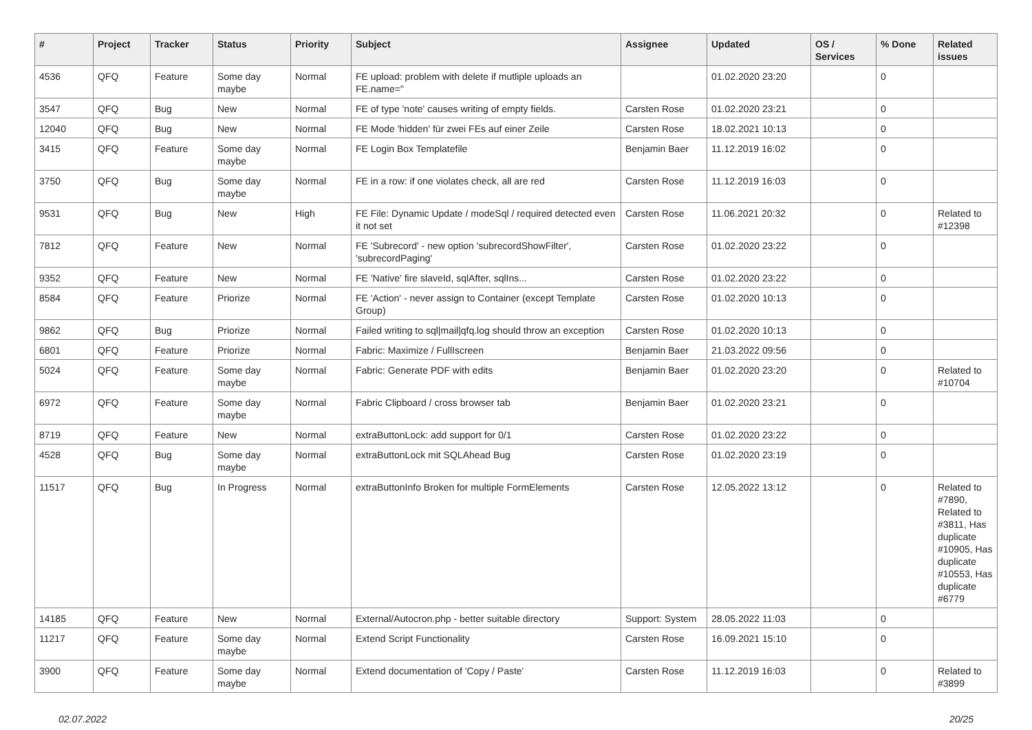| # | Project | Tracker | Status | Priority | Subject | Assignee | Updated | OS / Services | % Done | Related issues |
| --- | --- | --- | --- | --- | --- | --- | --- | --- | --- | --- |
| 4536 | QFQ | Feature | Some day maybe | Normal | FE upload: problem with delete if mutliple uploads an FE.name=" | | 01.02.2020 23:20 | | 0 | |
| 3547 | QFQ | Bug | New | Normal | FE of type 'note' causes writing of empty fields. | Carsten Rose | 01.02.2020 23:21 | | 0 | |
| 12040 | QFQ | Bug | New | Normal | FE Mode 'hidden' für zwei FEs auf einer Zeile | Carsten Rose | 18.02.2021 10:13 | | 0 | |
| 3415 | QFQ | Feature | Some day maybe | Normal | FE Login Box Templatefile | Benjamin Baer | 11.12.2019 16:02 | | 0 | |
| 3750 | QFQ | Bug | Some day maybe | Normal | FE in a row: if one violates check, all are red | Carsten Rose | 11.12.2019 16:03 | | 0 | |
| 9531 | QFQ | Bug | New | High | FE File: Dynamic Update / modeSql / required detected even it not set | Carsten Rose | 11.06.2021 20:32 | | 0 | Related to #12398 |
| 7812 | QFQ | Feature | New | Normal | FE 'Subrecord' - new option 'subrecordShowFilter', 'subrecordPaging' | Carsten Rose | 01.02.2020 23:22 | | 0 | |
| 9352 | QFQ | Feature | New | Normal | FE 'Native' fire slaveId, sqlAfter, sqlIns... | Carsten Rose | 01.02.2020 23:22 | | 0 | |
| 8584 | QFQ | Feature | Priorize | Normal | FE 'Action' - never assign to Container (except Template Group) | Carsten Rose | 01.02.2020 10:13 | | 0 | |
| 9862 | QFQ | Bug | Priorize | Normal | Failed writing to sql/mail/qfq.log should throw an exception | Carsten Rose | 01.02.2020 10:13 | | 0 | |
| 6801 | QFQ | Feature | Priorize | Normal | Fabric: Maximize / FullIscreen | Benjamin Baer | 21.03.2022 09:56 | | 0 | |
| 5024 | QFQ | Feature | Some day maybe | Normal | Fabric: Generate PDF with edits | Benjamin Baer | 01.02.2020 23:20 | | 0 | Related to #10704 |
| 6972 | QFQ | Feature | Some day maybe | Normal | Fabric Clipboard / cross browser tab | Benjamin Baer | 01.02.2020 23:21 | | 0 | |
| 8719 | QFQ | Feature | New | Normal | extraButtonLock: add support for 0/1 | Carsten Rose | 01.02.2020 23:22 | | 0 | |
| 4528 | QFQ | Bug | Some day maybe | Normal | extraButtonLock mit SQLAhead Bug | Carsten Rose | 01.02.2020 23:19 | | 0 | |
| 11517 | QFQ | Bug | In Progress | Normal | extraButtonInfo Broken for multiple FormElements | Carsten Rose | 12.05.2022 13:12 | | 0 | Related to #7890, Related to #3811, Has duplicate #10905, Has duplicate #10553, Has duplicate #6779 |
| 14185 | QFQ | Feature | New | Normal | External/Autocron.php - better suitable directory | Support: System | 28.05.2022 11:03 | | 0 | |
| 11217 | QFQ | Feature | Some day maybe | Normal | Extend Script Functionality | Carsten Rose | 16.09.2021 15:10 | | 0 | |
| 3900 | QFQ | Feature | Some day maybe | Normal | Extend documentation of 'Copy / Paste' | Carsten Rose | 11.12.2019 16:03 | | 0 | Related to #3899 |
02.07.2022 20/25